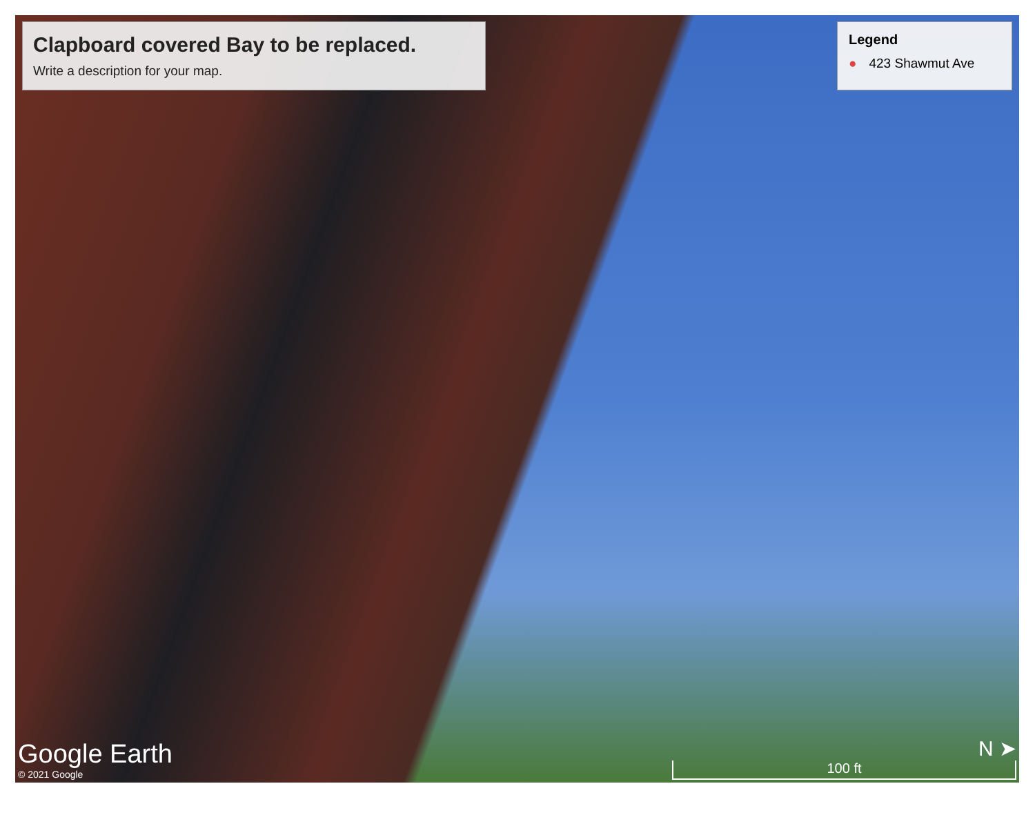Clapboard covered Bay to be replaced.
Write a description for your map.
Legend
● 423 Shawmut Ave
Google Earth
© 2021 Google
N ➤
100 ft